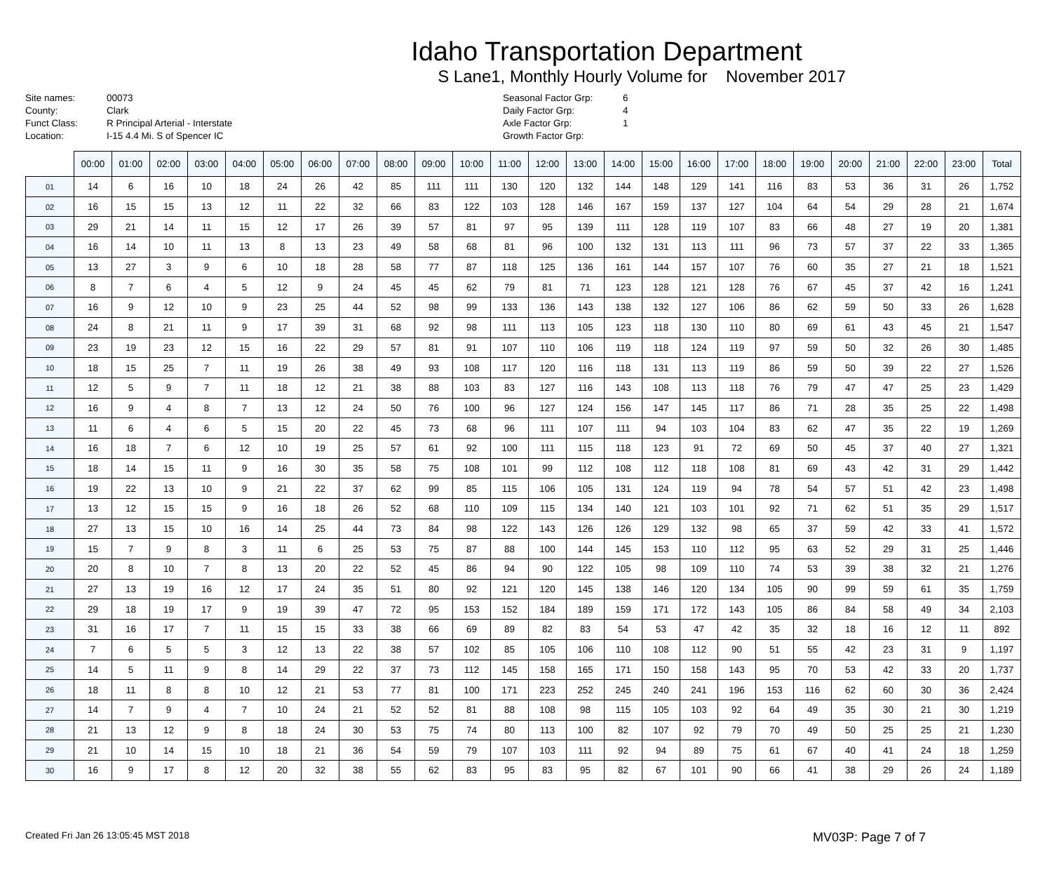Idaho Transportation Department
S Lane1, Monthly Hourly Volume for November 2017
Site names:
County:
Funct Class:
Location:
00073
Clark
R Principal Arterial - Interstate
I-15 4.4 Mi. S of Spencer IC
Seasonal Factor Grp:
Daily Factor Grp:
Axle Factor Grp:
Growth Factor Grp:
6
4
1
| | 00:00 | 01:00 | 02:00 | 03:00 | 04:00 | 05:00 | 06:00 | 07:00 | 08:00 | 09:00 | 10:00 | 11:00 | 12:00 | 13:00 | 14:00 | 15:00 | 16:00 | 17:00 | 18:00 | 19:00 | 20:00 | 21:00 | 22:00 | 23:00 | Total |
| --- | --- | --- | --- | --- | --- | --- | --- | --- | --- | --- | --- | --- | --- | --- | --- | --- | --- | --- | --- | --- | --- | --- | --- | --- | --- |
| 01 | 14 | 6 | 16 | 10 | 18 | 24 | 26 | 42 | 85 | 111 | 111 | 130 | 120 | 132 | 144 | 148 | 129 | 141 | 116 | 83 | 53 | 36 | 31 | 26 | 1,752 |
| 02 | 16 | 15 | 15 | 13 | 12 | 11 | 22 | 32 | 66 | 83 | 122 | 103 | 128 | 146 | 167 | 159 | 137 | 127 | 104 | 64 | 54 | 29 | 28 | 21 | 1,674 |
| 03 | 29 | 21 | 14 | 11 | 15 | 12 | 17 | 26 | 39 | 57 | 81 | 97 | 95 | 139 | 111 | 128 | 119 | 107 | 83 | 66 | 48 | 27 | 19 | 20 | 1,381 |
| 04 | 16 | 14 | 10 | 11 | 13 | 8 | 13 | 23 | 49 | 58 | 68 | 81 | 96 | 100 | 132 | 131 | 113 | 111 | 96 | 73 | 57 | 37 | 22 | 33 | 1,365 |
| 05 | 13 | 27 | 3 | 9 | 6 | 10 | 18 | 28 | 58 | 77 | 87 | 118 | 125 | 136 | 161 | 144 | 157 | 107 | 76 | 60 | 35 | 27 | 21 | 18 | 1,521 |
| 06 | 8 | 7 | 6 | 4 | 5 | 12 | 9 | 24 | 45 | 45 | 62 | 79 | 81 | 71 | 123 | 128 | 121 | 128 | 76 | 67 | 45 | 37 | 42 | 16 | 1,241 |
| 07 | 16 | 9 | 12 | 10 | 9 | 23 | 25 | 44 | 52 | 98 | 99 | 133 | 136 | 143 | 138 | 132 | 127 | 106 | 86 | 62 | 59 | 50 | 33 | 26 | 1,628 |
| 08 | 24 | 8 | 21 | 11 | 9 | 17 | 39 | 31 | 68 | 92 | 98 | 111 | 113 | 105 | 123 | 118 | 130 | 110 | 80 | 69 | 61 | 43 | 45 | 21 | 1,547 |
| 09 | 23 | 19 | 23 | 12 | 15 | 16 | 22 | 29 | 57 | 81 | 91 | 107 | 110 | 106 | 119 | 118 | 124 | 119 | 97 | 59 | 50 | 32 | 26 | 30 | 1,485 |
| 10 | 18 | 15 | 25 | 7 | 11 | 19 | 26 | 38 | 49 | 93 | 108 | 117 | 120 | 116 | 118 | 131 | 113 | 119 | 86 | 59 | 50 | 39 | 22 | 27 | 1,526 |
| 11 | 12 | 5 | 9 | 7 | 11 | 18 | 12 | 21 | 38 | 88 | 103 | 83 | 127 | 116 | 143 | 108 | 113 | 118 | 76 | 79 | 47 | 47 | 25 | 23 | 1,429 |
| 12 | 16 | 9 | 4 | 8 | 7 | 13 | 12 | 24 | 50 | 76 | 100 | 96 | 127 | 124 | 156 | 147 | 145 | 117 | 86 | 71 | 28 | 35 | 25 | 22 | 1,498 |
| 13 | 11 | 6 | 4 | 6 | 5 | 15 | 20 | 22 | 45 | 73 | 68 | 96 | 111 | 107 | 111 | 94 | 103 | 104 | 83 | 62 | 47 | 35 | 22 | 19 | 1,269 |
| 14 | 16 | 18 | 7 | 6 | 12 | 10 | 19 | 25 | 57 | 61 | 92 | 100 | 111 | 115 | 118 | 123 | 91 | 72 | 69 | 50 | 45 | 37 | 40 | 27 | 1,321 |
| 15 | 18 | 14 | 15 | 11 | 9 | 16 | 30 | 35 | 58 | 75 | 108 | 101 | 99 | 112 | 108 | 112 | 118 | 108 | 81 | 69 | 43 | 42 | 31 | 29 | 1,442 |
| 16 | 19 | 22 | 13 | 10 | 9 | 21 | 22 | 37 | 62 | 99 | 85 | 115 | 106 | 105 | 131 | 124 | 119 | 94 | 78 | 54 | 57 | 51 | 42 | 23 | 1,498 |
| 17 | 13 | 12 | 15 | 15 | 9 | 16 | 18 | 26 | 52 | 68 | 110 | 109 | 115 | 134 | 140 | 121 | 103 | 101 | 92 | 71 | 62 | 51 | 35 | 29 | 1,517 |
| 18 | 27 | 13 | 15 | 10 | 16 | 14 | 25 | 44 | 73 | 84 | 98 | 122 | 143 | 126 | 126 | 129 | 132 | 98 | 65 | 37 | 59 | 42 | 33 | 41 | 1,572 |
| 19 | 15 | 7 | 9 | 8 | 3 | 11 | 6 | 25 | 53 | 75 | 87 | 88 | 100 | 144 | 145 | 153 | 110 | 112 | 95 | 63 | 52 | 29 | 31 | 25 | 1,446 |
| 20 | 20 | 8 | 10 | 7 | 8 | 13 | 20 | 22 | 52 | 45 | 86 | 94 | 90 | 122 | 105 | 98 | 109 | 110 | 74 | 53 | 39 | 38 | 32 | 21 | 1,276 |
| 21 | 27 | 13 | 19 | 16 | 12 | 17 | 24 | 35 | 51 | 80 | 92 | 121 | 120 | 145 | 138 | 146 | 120 | 134 | 105 | 90 | 99 | 59 | 61 | 35 | 1,759 |
| 22 | 29 | 18 | 19 | 17 | 9 | 19 | 39 | 47 | 72 | 95 | 153 | 152 | 184 | 189 | 159 | 171 | 172 | 143 | 105 | 86 | 84 | 58 | 49 | 34 | 2,103 |
| 23 | 31 | 16 | 17 | 7 | 11 | 15 | 15 | 33 | 38 | 66 | 69 | 89 | 82 | 83 | 54 | 53 | 47 | 42 | 35 | 32 | 18 | 16 | 12 | 11 | 892 |
| 24 | 7 | 6 | 5 | 5 | 3 | 12 | 13 | 22 | 38 | 57 | 102 | 85 | 105 | 106 | 110 | 108 | 112 | 90 | 51 | 55 | 42 | 23 | 31 | 9 | 1,197 |
| 25 | 14 | 5 | 11 | 9 | 8 | 14 | 29 | 22 | 37 | 73 | 112 | 145 | 158 | 165 | 171 | 150 | 158 | 143 | 95 | 70 | 53 | 42 | 33 | 20 | 1,737 |
| 26 | 18 | 11 | 8 | 8 | 10 | 12 | 21 | 53 | 77 | 81 | 100 | 171 | 223 | 252 | 245 | 240 | 241 | 196 | 153 | 116 | 62 | 60 | 30 | 36 | 2,424 |
| 27 | 14 | 7 | 9 | 4 | 7 | 10 | 24 | 21 | 52 | 52 | 81 | 88 | 108 | 98 | 115 | 105 | 103 | 92 | 64 | 49 | 35 | 30 | 21 | 30 | 1,219 |
| 28 | 21 | 13 | 12 | 9 | 8 | 18 | 24 | 30 | 53 | 75 | 74 | 80 | 113 | 100 | 82 | 107 | 92 | 79 | 70 | 49 | 50 | 25 | 25 | 21 | 1,230 |
| 29 | 21 | 10 | 14 | 15 | 10 | 18 | 21 | 36 | 54 | 59 | 79 | 107 | 103 | 111 | 92 | 94 | 89 | 75 | 61 | 67 | 40 | 41 | 24 | 18 | 1,259 |
| 30 | 16 | 9 | 17 | 8 | 12 | 20 | 32 | 38 | 55 | 62 | 83 | 95 | 83 | 95 | 82 | 67 | 101 | 90 | 66 | 41 | 38 | 29 | 26 | 24 | 1,189 |
Created Fri Jan 26 13:05:45 MST 2018 MV03P: Page 7 of 7